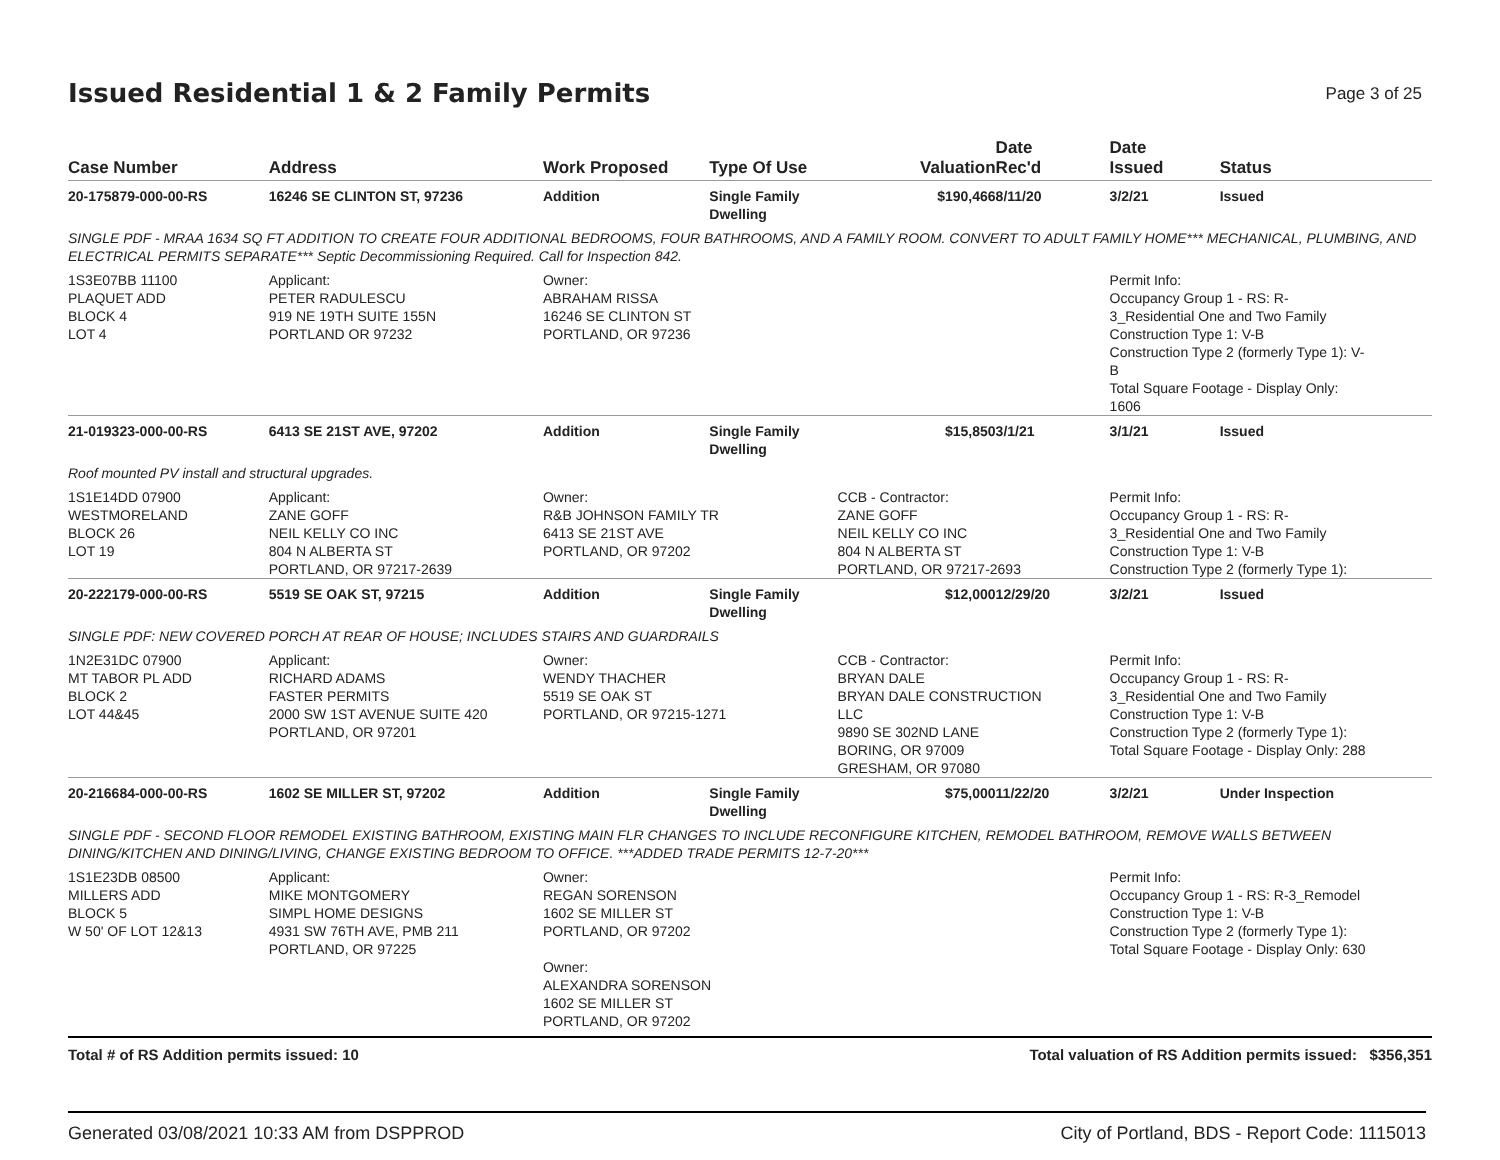Issued Residential 1 & 2 Family Permits
Page 3 of 25
| Case Number | Address | Work Proposed | Type Of Use | Valuation | Date Rec'd | Date Issued | Status |
| --- | --- | --- | --- | --- | --- | --- | --- |
| 20-175879-000-00-RS | 16246 SE CLINTON ST, 97236 | Addition | Single Family Dwelling | $190,466 | 8/11/20 | 3/2/21 | Issued |
| SINGLE PDF - MRAA 1634 SQ FT ADDITION TO CREATE FOUR ADDITIONAL BEDROOMS, FOUR BATHROOMS, AND A FAMILY ROOM. CONVERT TO ADULT FAMILY HOME*** MECHANICAL, PLUMBING, AND ELECTRICAL PERMITS SEPARATE*** Septic Decommissioning Required. Call for Inspection 842. | | | | | | | |
| 1S3E07BB 11100 PLAQUET ADD BLOCK 4 LOT 4 | Applicant: PETER RADULESCU 919 NE 19TH SUITE 155N PORTLAND OR 97232 | Owner: ABRAHAM RISSA 16246 SE CLINTON ST PORTLAND, OR 97236 | | | | Permit Info: Occupancy Group 1 - RS: R- 3_Residential One and Two Family Construction Type 1: V-B Construction Type 2 (formerly Type 1): V- B Total Square Footage - Display Only: 1606 | |
| 21-019323-000-00-RS | 6413 SE 21ST AVE, 97202 | Addition | Single Family Dwelling | $15,850 | 3/1/21 | 3/1/21 | Issued |
| Roof mounted PV install and structural upgrades. | | | | | | | |
| 1S1E14DD 07900 WESTMORELAND BLOCK 26 LOT 19 | Applicant: ZANE GOFF NEIL KELLY CO INC 804 N ALBERTA ST PORTLAND, OR 97217-2639 | Owner: R&B JOHNSON FAMILY TR 6413 SE 21ST AVE PORTLAND, OR 97202 | | CCB - Contractor: ZANE GOFF NEIL KELLY CO INC 804 N ALBERTA ST PORTLAND, OR 97217-2693 | | Permit Info: Occupancy Group 1 - RS: R- 3_Residential One and Two Family Construction Type 1: V-B Construction Type 2 (formerly Type 1): | |
| 20-222179-000-00-RS | 5519 SE OAK ST, 97215 | Addition | Single Family Dwelling | $12,000 | 12/29/20 | 3/2/21 | Issued |
| SINGLE PDF: NEW COVERED PORCH AT REAR OF HOUSE; INCLUDES STAIRS AND GUARDRAILS | | | | | | | |
| 1N2E31DC 07900 MT TABOR PL ADD BLOCK 2 LOT 44&45 | Applicant: RICHARD ADAMS FASTER PERMITS 2000 SW 1ST AVENUE SUITE 420 PORTLAND, OR 97201 | Owner: WENDY THACHER 5519 SE OAK ST PORTLAND, OR 97215-1271 | | CCB - Contractor: BRYAN DALE BRYAN DALE CONSTRUCTION LLC 9890 SE 302ND LANE BORING, OR 97009 GRESHAM, OR 97080 | | Permit Info: Occupancy Group 1 - RS: R- 3_Residential One and Two Family Construction Type 1: V-B Construction Type 2 (formerly Type 1): Total Square Footage - Display Only: 288 | |
| 20-216684-000-00-RS | 1602 SE MILLER ST, 97202 | Addition | Single Family Dwelling | $75,000 | 11/22/20 | 3/2/21 | Under Inspection |
| SINGLE PDF - SECOND FLOOR REMODEL EXISTING BATHROOM, EXISTING MAIN FLR CHANGES TO INCLUDE RECONFIGURE KITCHEN, REMODEL BATHROOM, REMOVE WALLS BETWEEN DINING/KITCHEN AND DINING/LIVING, CHANGE EXISTING BEDROOM TO OFFICE. ***ADDED TRADE PERMITS 12-7-20*** | | | | | | | |
| 1S1E23DB 08500 MILLERS ADD BLOCK 5 W 50' OF LOT 12&13 | Applicant: MIKE MONTGOMERY SIMPL HOME DESIGNS 4931 SW 76TH AVE, PMB 211 PORTLAND, OR 97225 | Owner: REGAN SORENSON 1602 SE MILLER ST PORTLAND, OR 97202 Owner: ALEXANDRA SORENSON 1602 SE MILLER ST PORTLAND, OR 97202 | | | | Permit Info: Occupancy Group 1 - RS: R-3_Remodel Construction Type 1: V-B Construction Type 2 (formerly Type 1): Total Square Footage - Display Only: 630 | |
Total # of RS Addition permits issued: 10 Total valuation of RS Addition permits issued: $356,351
Generated 03/08/2021 10:33 AM from DSPPROD City of Portland, BDS - Report Code: 1115013